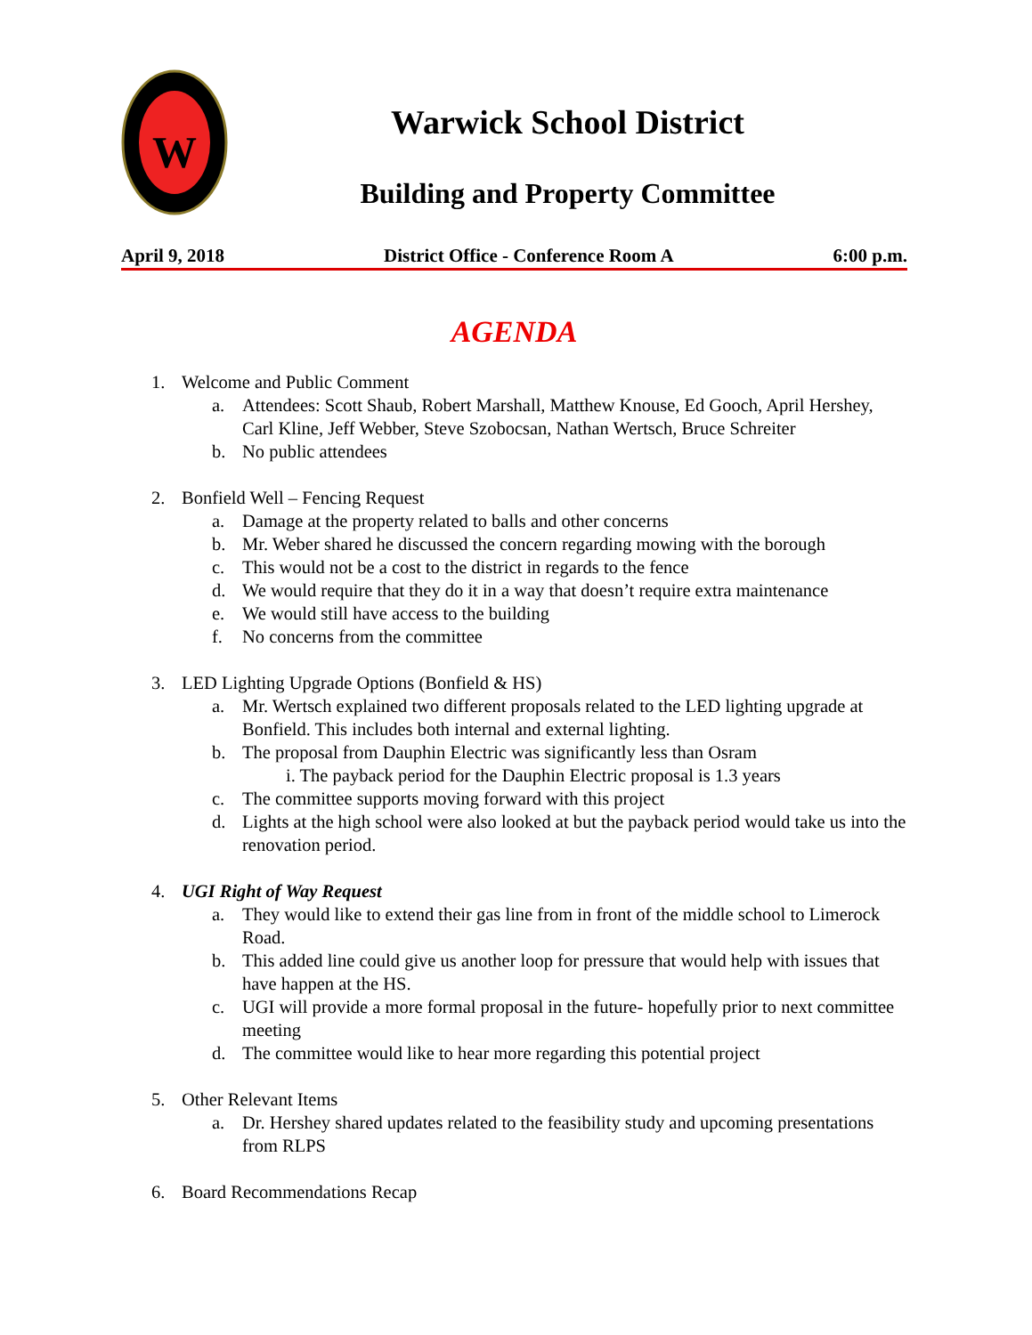W
Warwick School District
Building and Property Committee
April 9, 2018 District Office - Conference Room A 6:00 p.m.
AGENDA
1. Welcome and Public Comment
a. Attendees: Scott Shaub, Robert Marshall, Matthew Knouse, Ed Gooch, April Hershey, Carl Kline, Jeff Webber, Steve Szobocsan, Nathan Wertsch, Bruce Schreiter
b. No public attendees
2. Bonfield Well – Fencing Request
a. Damage at the property related to balls and other concerns
b. Mr. Weber shared he discussed the concern regarding mowing with the borough
c. This would not be a cost to the district in regards to the fence
d. We would require that they do it in a way that doesn’t require extra maintenance
e. We would still have access to the building
f. No concerns from the committee
3. LED Lighting Upgrade Options (Bonfield & HS)
a. Mr. Wertsch explained two different proposals related to the LED lighting upgrade at Bonfield. This includes both internal and external lighting.
b. The proposal from Dauphin Electric was significantly less than Osram
i. The payback period for the Dauphin Electric proposal is 1.3 years
c. The committee supports moving forward with this project
d. Lights at the high school were also looked at but the payback period would take us into the renovation period.
4. UGI Right of Way Request
a. They would like to extend their gas line from in front of the middle school to Limerock Road.
b. This added line could give us another loop for pressure that would help with issues that have happen at the HS.
c. UGI will provide a more formal proposal in the future- hopefully prior to next committee meeting
d. The committee would like to hear more regarding this potential project
5. Other Relevant Items
a. Dr. Hershey shared updates related to the feasibility study and upcoming presentations from RLPS
6. Board Recommendations Recap